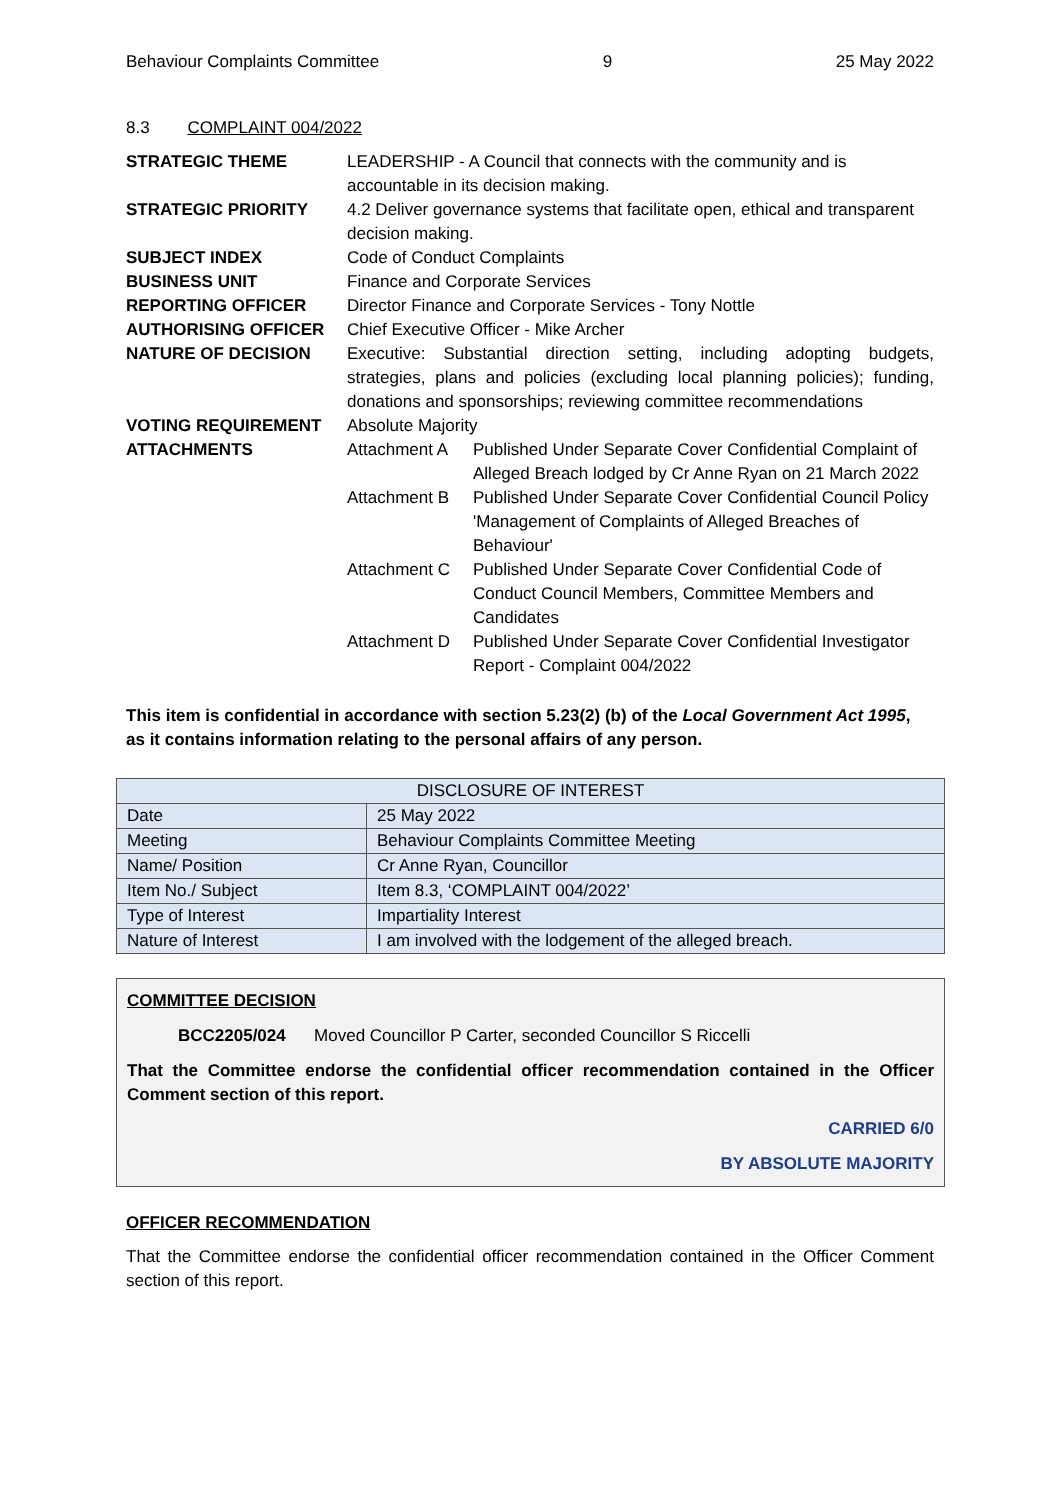Behaviour Complaints Committee 9 25 May 2022
8.3 COMPLAINT 004/2022
| STRATEGIC THEME | LEADERSHIP - A Council that connects with the community and is accountable in its decision making. |
| STRATEGIC PRIORITY | 4.2 Deliver governance systems that facilitate open, ethical and transparent decision making. |
| SUBJECT INDEX | Code of Conduct Complaints |
| BUSINESS UNIT | Finance and Corporate Services |
| REPORTING OFFICER | Director Finance and Corporate Services - Tony Nottle |
| AUTHORISING OFFICER | Chief Executive Officer - Mike Archer |
| NATURE OF DECISION | Executive: Substantial direction setting, including adopting budgets, strategies, plans and policies (excluding local planning policies); funding, donations and sponsorships; reviewing committee recommendations |
| VOTING REQUIREMENT | Absolute Majority |
| ATTACHMENTS | / Attachment A / Published Under Separate Cover Confidential Complaint of Alleged Breach lodged by Cr Anne Ryan on 21 March 2022 / / Attachment B / Published Under Separate Cover Confidential Council Policy 'Management of Complaints of Alleged Breaches of Behaviour' / / Attachment C / Published Under Separate Cover Confidential Code of Conduct Council Members, Committee Members and Candidates / / Attachment D / Published Under Separate Cover Confidential Investigator Report - Complaint 004/2022 / |
This item is confidential in accordance with section 5.23(2) (b) of the Local Government Act 1995, as it contains information relating to the personal affairs of any person.
| DISCLOSURE OF INTEREST | |
| --- | --- |
| Date | 25 May 2022 |
| Meeting | Behaviour Complaints Committee Meeting |
| Name/ Position | Cr Anne Ryan, Councillor |
| Item No./ Subject | Item 8.3, ‘COMPLAINT 004/2022’ |
| Type of Interest | Impartiality Interest |
| Nature of Interest | I am involved with the lodgement of the alleged breach. |
COMMITTEE DECISION
BCC2205/024 Moved Councillor P Carter, seconded Councillor S Riccelli
That the Committee endorse the confidential officer recommendation contained in the Officer Comment section of this report.
CARRIED 6/0
BY ABSOLUTE MAJORITY
OFFICER RECOMMENDATION
That the Committee endorse the confidential officer recommendation contained in the Officer Comment section of this report.